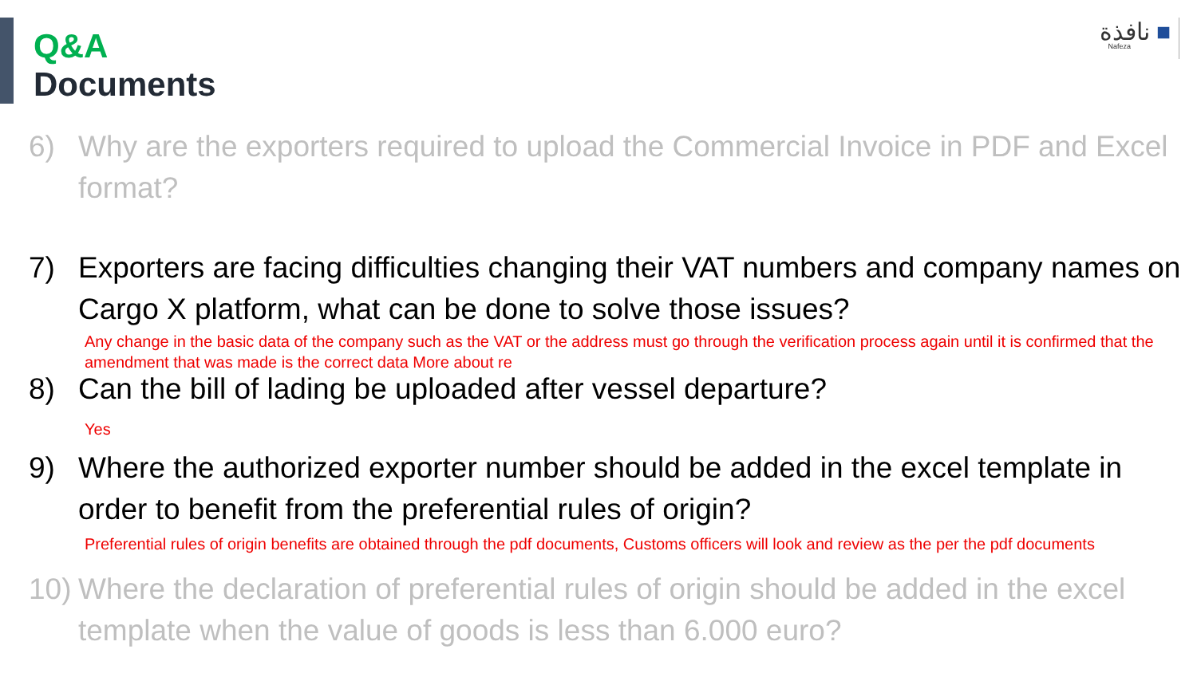Q&A
Documents
نافذة ■
Nafeza
6) Why are the exporters required to upload the Commercial Invoice in PDF and Excel format?
7) Exporters are facing difficulties changing their VAT numbers and company names on Cargo X platform, what can be done to solve those issues?
Any change in the basic data of the company such as the VAT or the address must go through the verification process again until it is confirmed that the amendment that was made is the correct data More about re
8) Can the bill of lading be uploaded after vessel departure?
Yes
9) Where the authorized exporter number should be added in the excel template in order to benefit from the preferential rules of origin?
Preferential rules of origin benefits are obtained through the pdf documents, Customs officers will look and review as the per the pdf documents
10) Where the declaration of preferential rules of origin should be added in the excel template when the value of goods is less than 6.000 euro?